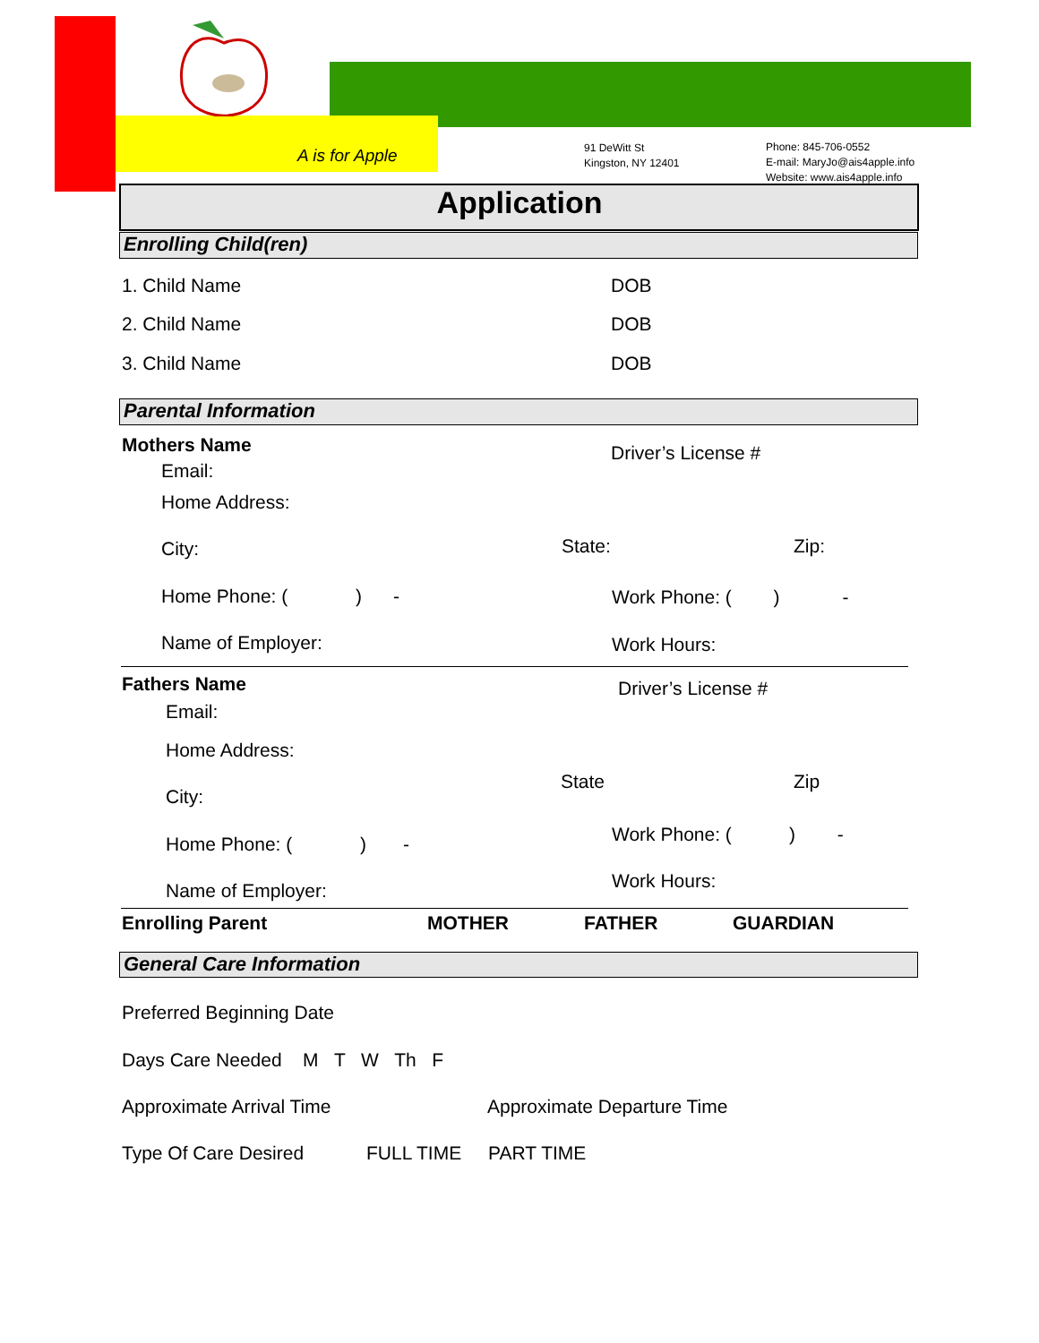A is for Apple
91 DeWitt St
Kingston, NY 12401
Phone: 845-706-0552
E-mail: MaryJo@ais4apple.info
Website: www.ais4apple.info
Application
Enrolling Child(ren)
1. Child Name DOB
2. Child Name DOB
3. Child Name DOB
Parental Information
Mothers Name Driver’s License #
Email:
Home Address:
City: State: Zip:
Home Phone: ( ) - Work Phone: ( ) -
Name of Employer: Work Hours:
Fathers Name Driver’s License #
Email:
Home Address:
State Zip
City:
Work Phone: ( ) -
Home Phone: ( ) -
Work Hours:
Name of Employer:
Enrolling Parent MOTHER FATHER GUARDIAN
General Care Information
Preferred Beginning Date
Days Care Needed M T W Th F
Approximate Arrival Time Approximate Departure Time
Type Of Care Desired FULL TIME PART TIME